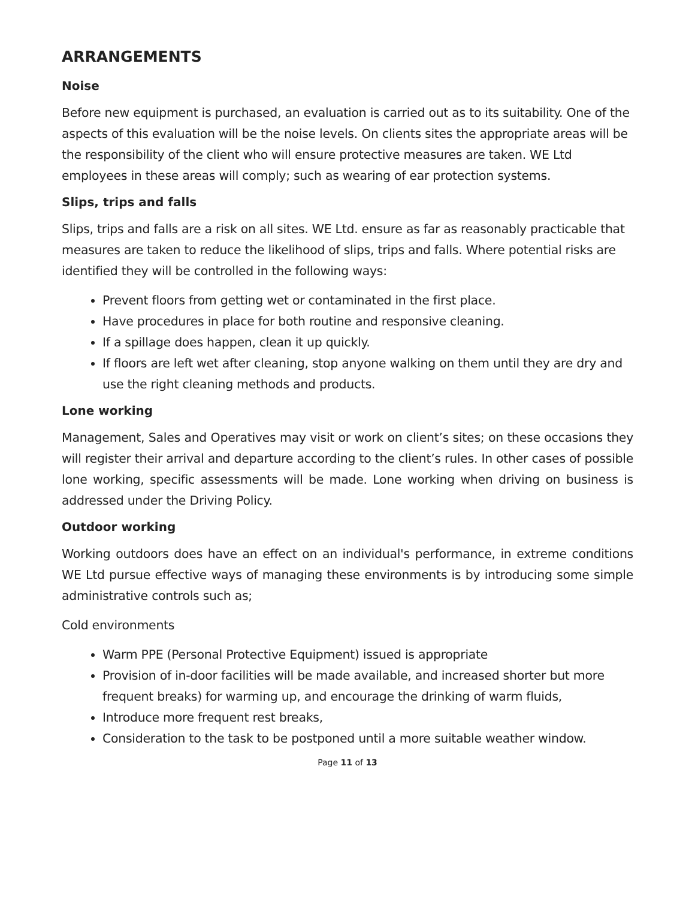ARRANGEMENTS
Noise
Before new equipment is purchased, an evaluation is carried out as to its suitability. One of the aspects of this evaluation will be the noise levels. On clients sites the appropriate areas will be the responsibility of the client who will ensure protective measures are taken. WE Ltd employees in these areas will comply; such as wearing of ear protection systems.
Slips, trips and falls
Slips, trips and falls are a risk on all sites. WE Ltd. ensure as far as reasonably practicable that measures are taken to reduce the likelihood of slips, trips and falls. Where potential risks are identified they will be controlled in the following ways:
Prevent floors from getting wet or contaminated in the first place.
Have procedures in place for both routine and responsive cleaning.
If a spillage does happen, clean it up quickly.
If floors are left wet after cleaning, stop anyone walking on them until they are dry and use the right cleaning methods and products.
Lone working
Management, Sales and Operatives may visit or work on client’s sites; on these occasions they will register their arrival and departure according to the client’s rules. In other cases of possible lone working, specific assessments will be made. Lone working when driving on business is addressed under the Driving Policy.
Outdoor working
Working outdoors does have an effect on an individual's performance, in extreme conditions WE Ltd pursue effective ways of managing these environments is by introducing some simple administrative controls such as;
Cold environments
Warm PPE (Personal Protective Equipment) issued is appropriate
Provision of in-door facilities will be made available, and increased shorter but more frequent breaks) for warming up, and encourage the drinking of warm fluids,
Introduce more frequent rest breaks,
Consideration to the task to be postponed until a more suitable weather window.
Page 11 of 13